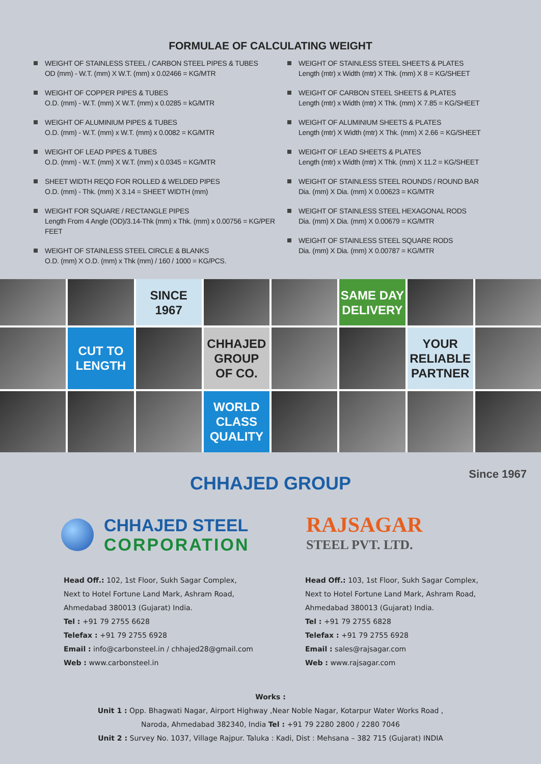FORMULAE OF CALCULATING WEIGHT
WEIGHT OF STAINLESS STEEL / CARBON STEEL PIPES & TUBES
OD (mm) - W.T. (mm) X W.T. (mm) x 0.02466 = KG/MTR
WEIGHT OF COPPER PIPES & TUBES
O.D. (mm) - W.T. (mm) X W.T. (mm) x 0.0285 = kG/MTR
WEIGHT OF ALUMINIUM PIPES & TUBES
O.D. (mm) - W.T. (mm) x W.T. (mm) x 0.0082 = KG/MTR
WEIGHT OF LEAD PIPES & TUBES
O.D. (mm) - W.T. (mm) X W.T. (mm) x 0.0345 = KG/MTR
SHEET WIDTH REQD FOR ROLLED & WELDED PIPES
O.D. (mm) - Thk. (mm) X 3.14 = SHEET WIDTH (mm)
WEIGHT FOR SQUARE / RECTANGLE PIPES
Length From 4 Angle (OD)/3.14-Thk (mm) x Thk. (mm) x 0.00756 = KG/PER FEET
WEIGHT OF STAINLESS STEEL CIRCLE & BLANKS
O.D. (mm) X O.D. (mm) x Thk (mm) / 160 / 1000 = KG/PCS.
WEIGHT OF STAINLESS STEEL SHEETS & PLATES
Length (mtr) x Width (mtr) X Thk. (mm) X 8 = KG/SHEET
WEIGHT OF CARBON STEEL SHEETS & PLATES
Length (mtr) x Width (mtr) X Thk. (mm) X 7.85 = KG/SHEET
WEIGHT OF ALUMINIUM SHEETS & PLATES
Length (mtr) X Width (mtr) X Thk. (mm) X 2.66 = KG/SHEET
WEIGHT OF LEAD SHEETS & PLATES
Length (mtr) x Width (mtr) X Thk. (mm) X 11.2 = KG/SHEET
WEIGHT OF STAINLESS STEEL ROUNDS / ROUND BAR
Dia. (mm) X Dia. (mm) X 0.00623 = KG/MTR
WEIGHT OF STAINLESS STEEL HEXAGONAL RODS
Dia. (mm) X Dia. (mm) X 0.00679 = KG/MTR
WEIGHT OF STAINLESS STEEL SQUARE RODS
Dia. (mm) X Dia. (mm) X 0.00787 = KG/MTR
SINCE
1967
SAME DAY
DELIVERY
CUT TO
LENGTH
CHHAJED
GROUP
OF CO.
YOUR
RELIABLE
PARTNER
WORLD
CLASS
QUALITY
CHHAJED GROUP Since 1967
CHHAJED STEEL
CORPORATION
RAJSAGAR
STEEL PVT. LTD.
Head Off.: 102, 1st Floor, Sukh Sagar Complex,
Next to Hotel Fortune Land Mark, Ashram Road,
Ahmedabad 380013 (Gujarat) India.
Tel : +91 79 2755 6628
Telefax : +91 79 2755 6928
Email : info@carbonsteel.in / chhajed28@gmail.com
Web : www.carbonsteel.in
Head Off.: 103, 1st Floor, Sukh Sagar Complex,
Next to Hotel Fortune Land Mark, Ashram Road,
Ahmedabad 380013 (Gujarat) India.
Tel : +91 79 2755 6828
Telefax : +91 79 2755 6928
Email : sales@rajsagar.com
Web : www.rajsagar.com
Works :
Unit 1 : Opp. Bhagwati Nagar, Airport Highway ,Near Noble Nagar, Kotarpur Water Works Road ,
Naroda, Ahmedabad 382340, India Tel : +91 79 2280 2800 / 2280 7046
Unit 2 : Survey No. 1037, Village Rajpur. Taluka : Kadi, Dist : Mehsana – 382 715 (Gujarat) INDIA